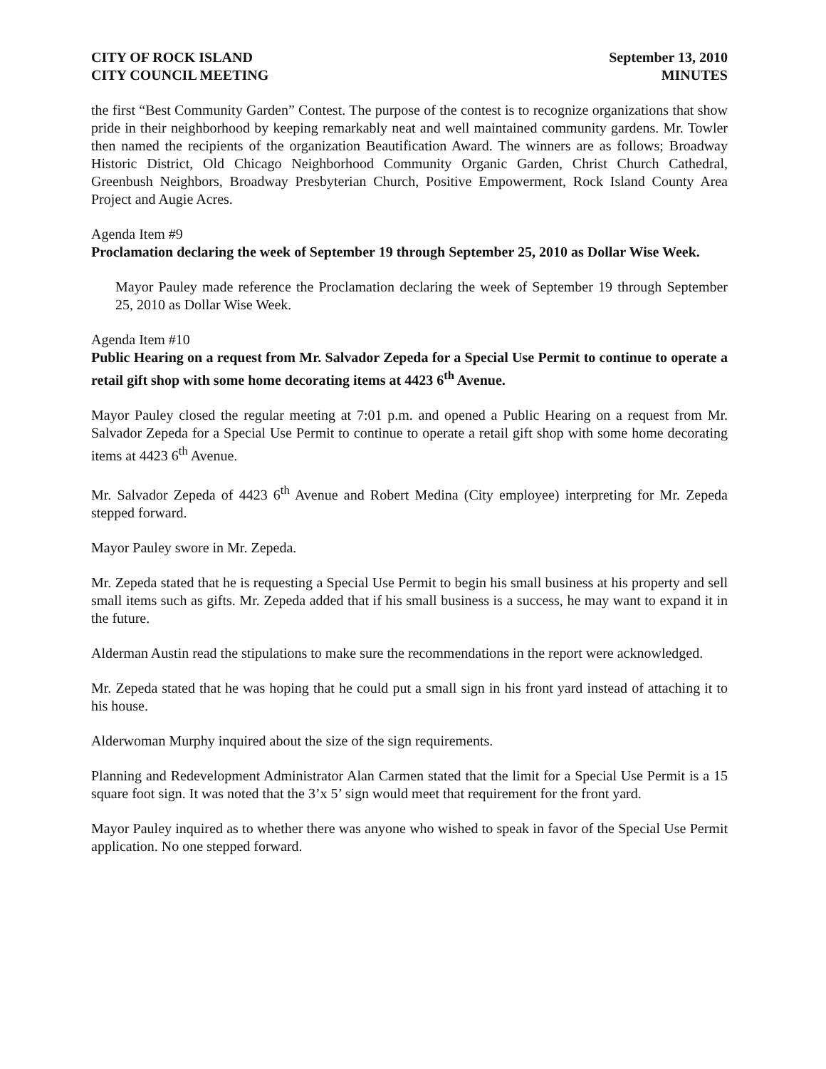CITY OF ROCK ISLAND
CITY COUNCIL MEETING
September 13, 2010
MINUTES
the first “Best Community Garden” Contest. The purpose of the contest is to recognize organizations that show pride in their neighborhood by keeping remarkably neat and well maintained community gardens. Mr. Towler then named the recipients of the organization Beautification Award. The winners are as follows; Broadway Historic District, Old Chicago Neighborhood Community Organic Garden, Christ Church Cathedral, Greenbush Neighbors, Broadway Presbyterian Church, Positive Empowerment, Rock Island County Area Project and Augie Acres.
Agenda Item #9
Proclamation declaring the week of September 19 through September 25, 2010 as Dollar Wise Week.
Mayor Pauley made reference the Proclamation declaring the week of September 19 through September 25, 2010 as Dollar Wise Week.
Agenda Item #10
Public Hearing on a request from Mr. Salvador Zepeda for a Special Use Permit to continue to operate a retail gift shop with some home decorating items at 4423 6<sup>th</sup> Avenue.
Mayor Pauley closed the regular meeting at 7:01 p.m. and opened a Public Hearing on a request from Mr. Salvador Zepeda for a Special Use Permit to continue to operate a retail gift shop with some home decorating items at 4423 6<sup>th</sup> Avenue.
Mr. Salvador Zepeda of 4423 6<sup>th</sup> Avenue and Robert Medina (City employee) interpreting for Mr. Zepeda stepped forward.
Mayor Pauley swore in Mr. Zepeda.
Mr. Zepeda stated that he is requesting a Special Use Permit to begin his small business at his property and sell small items such as gifts. Mr. Zepeda added that if his small business is a success, he may want to expand it in the future.
Alderman Austin read the stipulations to make sure the recommendations in the report were acknowledged.
Mr. Zepeda stated that he was hoping that he could put a small sign in his front yard instead of attaching it to his house.
Alderwoman Murphy inquired about the size of the sign requirements.
Planning and Redevelopment Administrator Alan Carmen stated that the limit for a Special Use Permit is a 15 square foot sign. It was noted that the 3’x 5’ sign would meet that requirement for the front yard.
Mayor Pauley inquired as to whether there was anyone who wished to speak in favor of the Special Use Permit application. No one stepped forward.